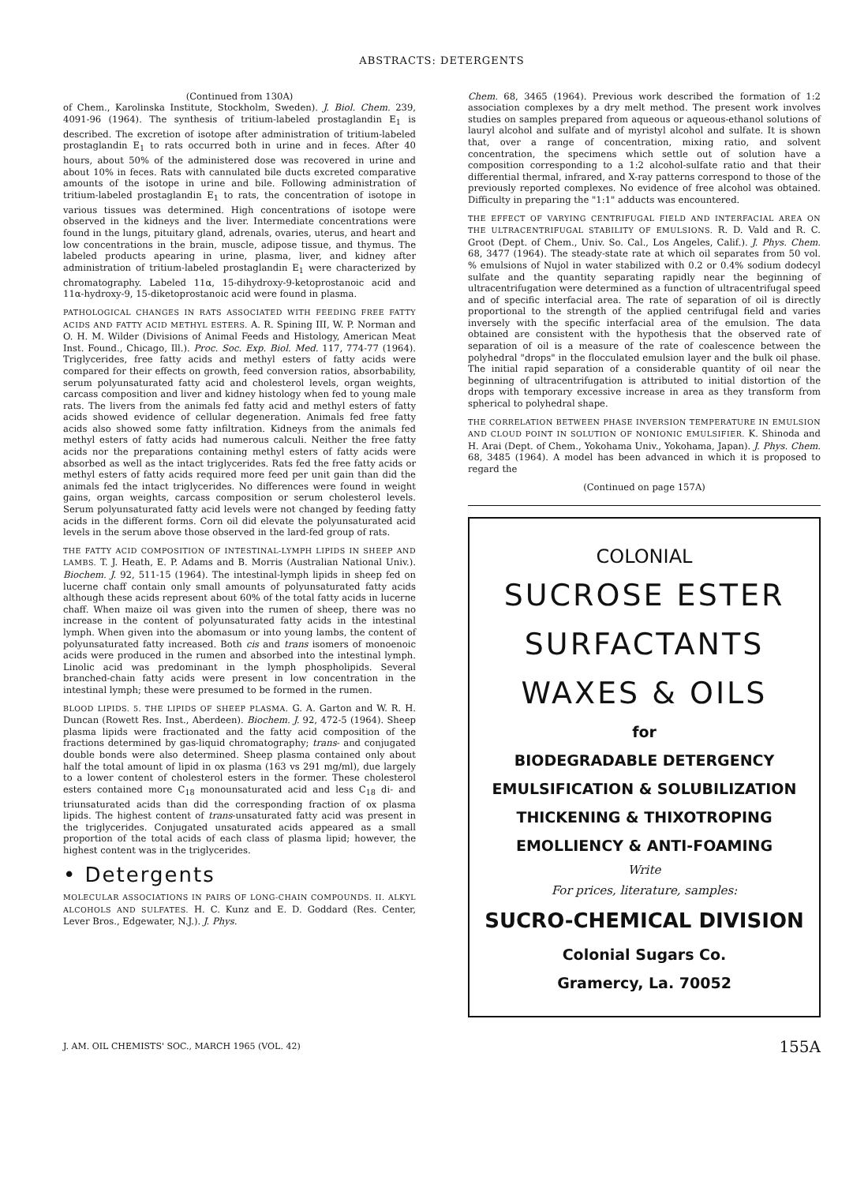ABSTRACTS: DETERGENTS
(Continued from 130A)
of Chem., Karolinska Institute, Stockholm, Sweden). J. Biol. Chem. 239, 4091-96 (1964). The synthesis of tritium-labeled prostaglandin E<sub>1</sub> is described. The excretion of isotope after administration of tritium-labeled prostaglandin E<sub>1</sub> to rats occurred both in urine and in feces. After 40 hours, about 50% of the administered dose was recovered in urine and about 10% in feces. Rats with cannulated bile ducts excreted comparative amounts of the isotope in urine and bile. Following administration of tritium-labeled prostaglandin E<sub>1</sub> to rats, the concentration of isotope in various tissues was determined. High concentrations of isotope were observed in the kidneys and the liver. Intermediate concentrations were found in the lungs, pituitary gland, adrenals, ovaries, uterus, and heart and low concentrations in the brain, muscle, adipose tissue, and thymus. The labeled products apearing in urine, plasma, liver, and kidney after administration of tritium-labeled prostaglandin E<sub>1</sub> were characterized by chromatography. Labeled 11α, 15-dihydroxy-9-ketoprostanoic acid and 11α-hydroxy-9, 15-diketoprostanoic acid were found in plasma.
PATHOLOGICAL CHANGES IN RATS ASSOCIATED WITH FEEDING FREE FATTY ACIDS AND FATTY ACID METHYL ESTERS. A. R. Spining III, W. P. Norman and O. H. M. Wilder (Divisions of Animal Feeds and Histology, American Meat Inst. Found., Chicago, Ill.). Proc. Soc. Exp. Biol. Med. 117, 774-77 (1964). Triglycerides, free fatty acids and methyl esters of fatty acids were compared for their effects on growth, feed conversion ratios, absorbability, serum polyunsaturated fatty acid and cholesterol levels, organ weights, carcass composition and liver and kidney histology when fed to young male rats. The livers from the animals fed fatty acid and methyl esters of fatty acids showed evidence of cellular degeneration. Animals fed free fatty acids also showed some fatty infiltration. Kidneys from the animals fed methyl esters of fatty acids had numerous calculi. Neither the free fatty acids nor the preparations containing methyl esters of fatty acids were absorbed as well as the intact triglycerides. Rats fed the free fatty acids or methyl esters of fatty acids required more feed per unit gain than did the animals fed the intact triglycerides. No differences were found in weight gains, organ weights, carcass composition or serum cholesterol levels. Serum polyunsaturated fatty acid levels were not changed by feeding fatty acids in the different forms. Corn oil did elevate the polyunsaturated acid levels in the serum above those observed in the lard-fed group of rats.
THE FATTY ACID COMPOSITION OF INTESTINAL-LYMPH LIPIDS IN SHEEP AND LAMBS. T. J. Heath, E. P. Adams and B. Morris (Australian National Univ.). Biochem. J. 92, 511-15 (1964). The intestinal-lymph lipids in sheep fed on lucerne chaff contain only small amounts of polyunsaturated fatty acids although these acids represent about 60% of the total fatty acids in lucerne chaff. When maize oil was given into the rumen of sheep, there was no increase in the content of polyunsaturated fatty acids in the intestinal lymph. When given into the abomasum or into young lambs, the content of polyunsaturated fatty increased. Both cis and trans isomers of monoenoic acids were produced in the rumen and absorbed into the intestinal lymph. Linolic acid was predominant in the lymph phospholipids. Several branched-chain fatty acids were present in low concentration in the intestinal lymph; these were presumed to be formed in the rumen.
BLOOD LIPIDS. 5. THE LIPIDS OF SHEEP PLASMA. G. A. Garton and W. R. H. Duncan (Rowett Res. Inst., Aberdeen). Biochem. J. 92, 472-5 (1964). Sheep plasma lipids were fractionated and the fatty acid composition of the fractions determined by gas-liquid chromatography; trans- and conjugated double bonds were also determined. Sheep plasma contained only about half the total amount of lipid in ox plasma (163 vs 291 mg/ml), due largely to a lower content of cholesterol esters in the former. These cholesterol esters contained more C<sub>18</sub> monounsaturated acid and less C<sub>18</sub> di- and triunsaturated acids than did the corresponding fraction of ox plasma lipids. The highest content of trans-unsaturated fatty acid was present in the triglycerides. Conjugated unsaturated acids appeared as a small proportion of the total acids of each class of plasma lipid; however, the highest content was in the triglycerides.
• Detergents
MOLECULAR ASSOCIATIONS IN PAIRS OF LONG-CHAIN COMPOUNDS. II. ALKYL ALCOHOLS AND SULFATES. H. C. Kunz and E. D. Goddard (Res. Center, Lever Bros., Edgewater, N.J.). J. Phys.
Chem. 68, 3465 (1964). Previous work described the formation of 1:2 association complexes by a dry melt method. The present work involves studies on samples prepared from aqueous or aqueous-ethanol solutions of lauryl alcohol and sulfate and of myristyl alcohol and sulfate. It is shown that, over a range of concentration, mixing ratio, and solvent concentration, the specimens which settle out of solution have a composition corresponding to a 1:2 alcohol-sulfate ratio and that their differential thermal, infrared, and X-ray patterns correspond to those of the previously reported complexes. No evidence of free alcohol was obtained. Difficulty in preparing the "1:1" adducts was encountered.
THE EFFECT OF VARYING CENTRIFUGAL FIELD AND INTERFACIAL AREA ON THE ULTRACENTRIFUGAL STABILITY OF EMULSIONS. R. D. Vald and R. C. Groot (Dept. of Chem., Univ. So. Cal., Los Angeles, Calif.). J. Phys. Chem. 68, 3477 (1964). The steady-state rate at which oil separates from 50 vol. % emulsions of Nujol in water stabilized with 0.2 or 0.4% sodium dodecyl sulfate and the quantity separating rapidly near the beginning of ultracentrifugation were determined as a function of ultracentrifugal speed and of specific interfacial area. The rate of separation of oil is directly proportional to the strength of the applied centrifugal field and varies inversely with the specific interfacial area of the emulsion. The data obtained are consistent with the hypothesis that the observed rate of separation of oil is a measure of the rate of coalescence between the polyhedral "drops" in the flocculated emulsion layer and the bulk oil phase. The initial rapid separation of a considerable quantity of oil near the beginning of ultracentrifugation is attributed to initial distortion of the drops with temporary excessive increase in area as they transform from spherical to polyhedral shape.
THE CORRELATION BETWEEN PHASE INVERSION TEMPERATURE IN EMULSION AND CLOUD POINT IN SOLUTION OF NONIONIC EMULSIFIER. K. Shinoda and H. Arai (Dept. of Chem., Yokohama Univ., Yokohama, Japan). J. Phys. Chem. 68, 3485 (1964). A model has been advanced in which it is proposed to regard the
(Continued on page 157A)
COLONIAL
SUCROSE ESTER
SURFACTANTS
WAXES & OILS
for
BIODEGRADABLE DETERGENCY
EMULSIFICATION & SOLUBILIZATION
THICKENING & THIXOTROPING
EMOLLIENCY & ANTI-FOAMING
Write
For prices, literature, samples:
SUCRO-CHEMICAL DIVISION
Colonial Sugars Co.
Gramercy, La. 70052
J. AM. OIL CHEMISTS' SOC., MARCH 1965 (VOL. 42) 155A